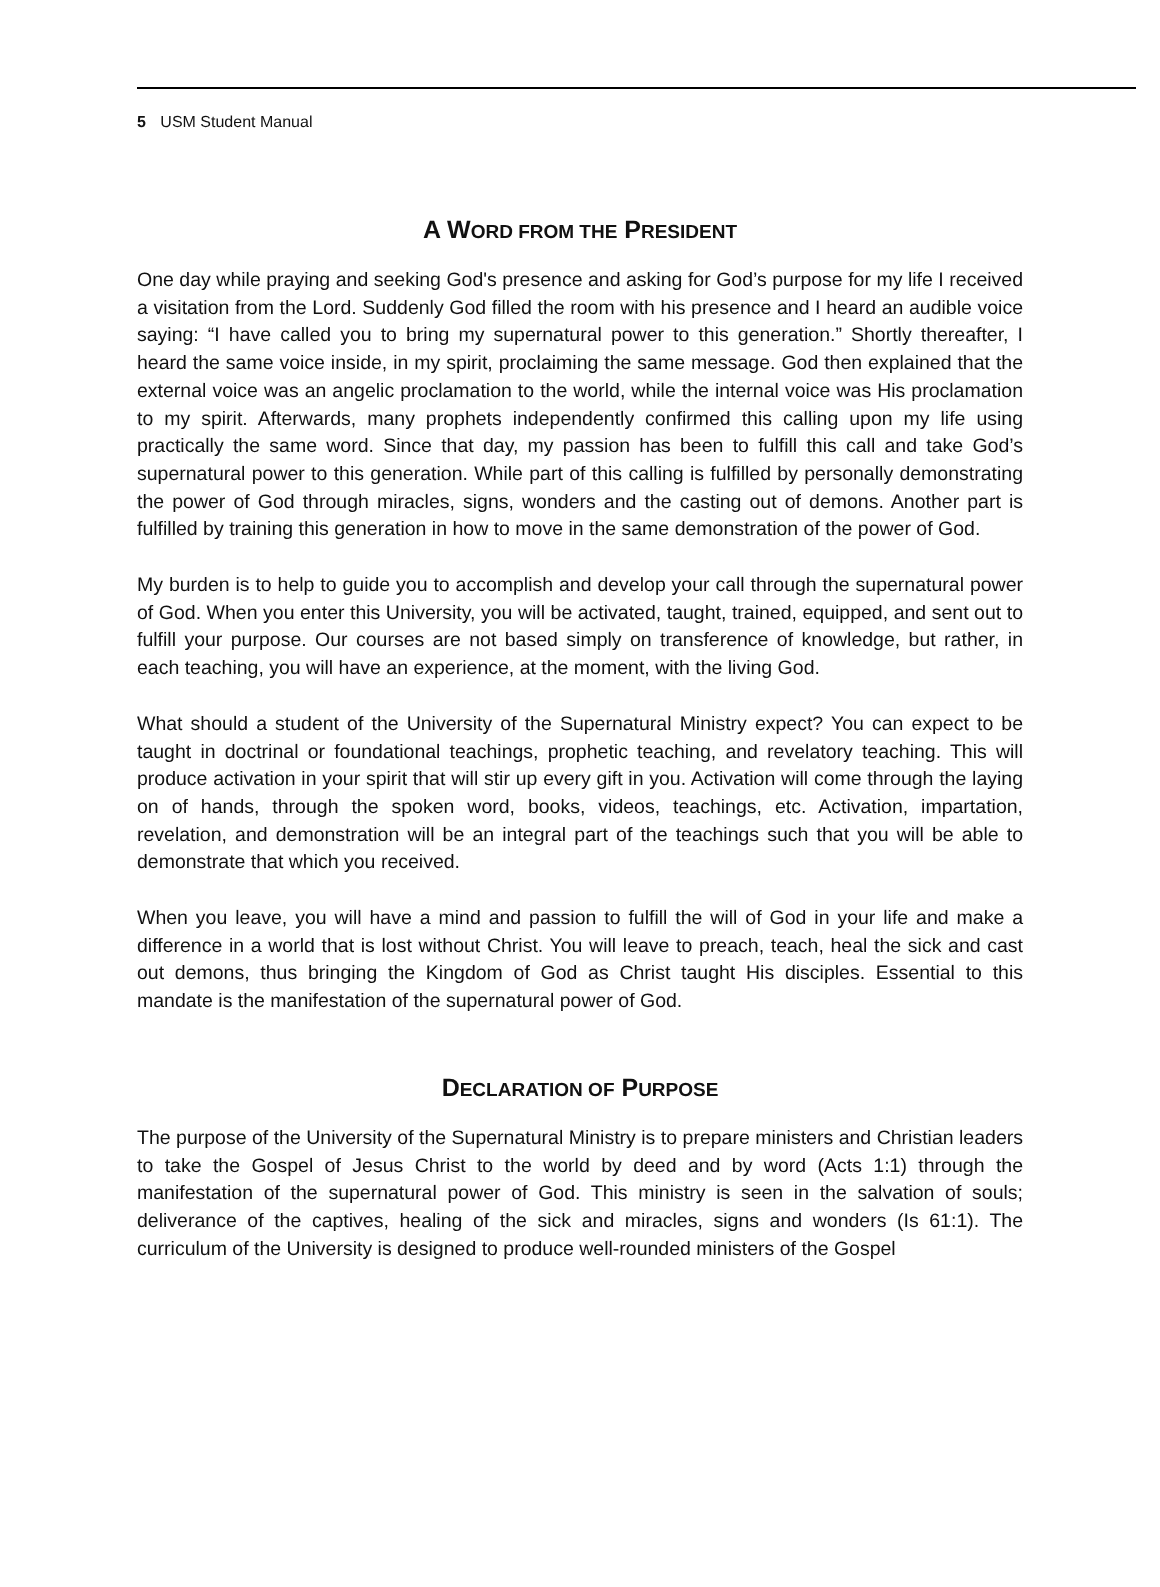5 USM Student Manual
A WORD FROM THE PRESIDENT
One day while praying and seeking God's presence and asking for God’s purpose for my life I received a visitation from the Lord. Suddenly God filled the room with his presence and I heard an audible voice saying: “I have called you to bring my supernatural power to this generation.” Shortly thereafter, I heard the same voice inside, in my spirit, proclaiming the same message. God then explained that the external voice was an angelic proclamation to the world, while the internal voice was His proclamation to my spirit. Afterwards, many prophets independently confirmed this calling upon my life using practically the same word. Since that day, my passion has been to fulfill this call and take God’s supernatural power to this generation. While part of this calling is fulfilled by personally demonstrating the power of God through miracles, signs, wonders and the casting out of demons. Another part is fulfilled by training this generation in how to move in the same demonstration of the power of God.
My burden is to help to guide you to accomplish and develop your call through the supernatural power of God. When you enter this University, you will be activated, taught, trained, equipped, and sent out to fulfill your purpose. Our courses are not based simply on transference of knowledge, but rather, in each teaching, you will have an experience, at the moment, with the living God.
What should a student of the University of the Supernatural Ministry expect? You can expect to be taught in doctrinal or foundational teachings, prophetic teaching, and revelatory teaching. This will produce activation in your spirit that will stir up every gift in you. Activation will come through the laying on of hands, through the spoken word, books, videos, teachings, etc. Activation, impartation, revelation, and demonstration will be an integral part of the teachings such that you will be able to demonstrate that which you received.
When you leave, you will have a mind and passion to fulfill the will of God in your life and make a difference in a world that is lost without Christ. You will leave to preach, teach, heal the sick and cast out demons, thus bringing the Kingdom of God as Christ taught His disciples. Essential to this mandate is the manifestation of the supernatural power of God.
DECLARATION OF PURPOSE
The purpose of the University of the Supernatural Ministry is to prepare ministers and Christian leaders to take the Gospel of Jesus Christ to the world by deed and by word (Acts 1:1) through the manifestation of the supernatural power of God. This ministry is seen in the salvation of souls; deliverance of the captives, healing of the sick and miracles, signs and wonders (Is 61:1). The curriculum of the University is designed to produce well-rounded ministers of the Gospel